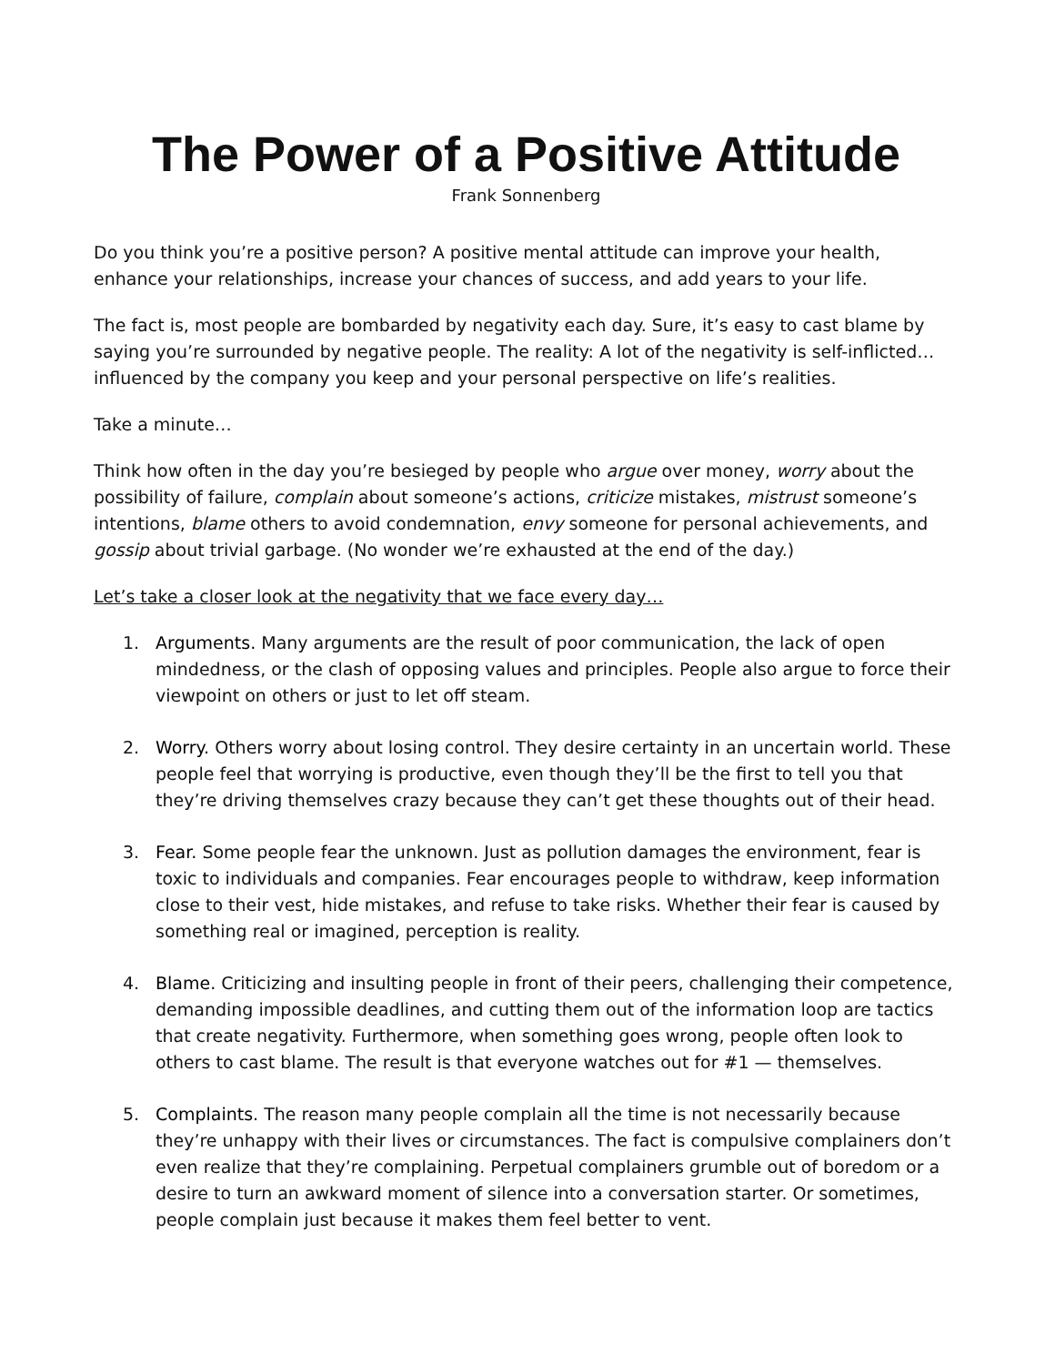The Power of a Positive Attitude
Frank Sonnenberg
Do you think you’re a positive person? A positive mental attitude can improve your health, enhance your relationships, increase your chances of success, and add years to your life.
The fact is, most people are bombarded by negativity each day. Sure, it’s easy to cast blame by saying you’re surrounded by negative people. The reality: A lot of the negativity is self-inflicted…influenced by the company you keep and your personal perspective on life’s realities.
Take a minute…
Think how often in the day you’re besieged by people who argue over money, worry about the possibility of failure, complain about someone’s actions, criticize mistakes, mistrust someone’s intentions, blame others to avoid condemnation, envy someone for personal achievements, and gossip about trivial garbage. (No wonder we’re exhausted at the end of the day.)
Let’s take a closer look at the negativity that we face every day…
1. Arguments. Many arguments are the result of poor communication, the lack of open mindedness, or the clash of opposing values and principles. People also argue to force their viewpoint on others or just to let off steam.
2. Worry. Others worry about losing control. They desire certainty in an uncertain world. These people feel that worrying is productive, even though they’ll be the first to tell you that they’re driving themselves crazy because they can’t get these thoughts out of their head.
3. Fear. Some people fear the unknown. Just as pollution damages the environment, fear is toxic to individuals and companies. Fear encourages people to withdraw, keep information close to their vest, hide mistakes, and refuse to take risks. Whether their fear is caused by something real or imagined, perception is reality.
4. Blame. Criticizing and insulting people in front of their peers, challenging their competence, demanding impossible deadlines, and cutting them out of the information loop are tactics that create negativity. Furthermore, when something goes wrong, people often look to others to cast blame. The result is that everyone watches out for #1 — themselves.
5. Complaints. The reason many people complain all the time is not necessarily because they’re unhappy with their lives or circumstances. The fact is compulsive complainers don’t even realize that they’re complaining. Perpetual complainers grumble out of boredom or a desire to turn an awkward moment of silence into a conversation starter. Or sometimes, people complain just because it makes them feel better to vent.